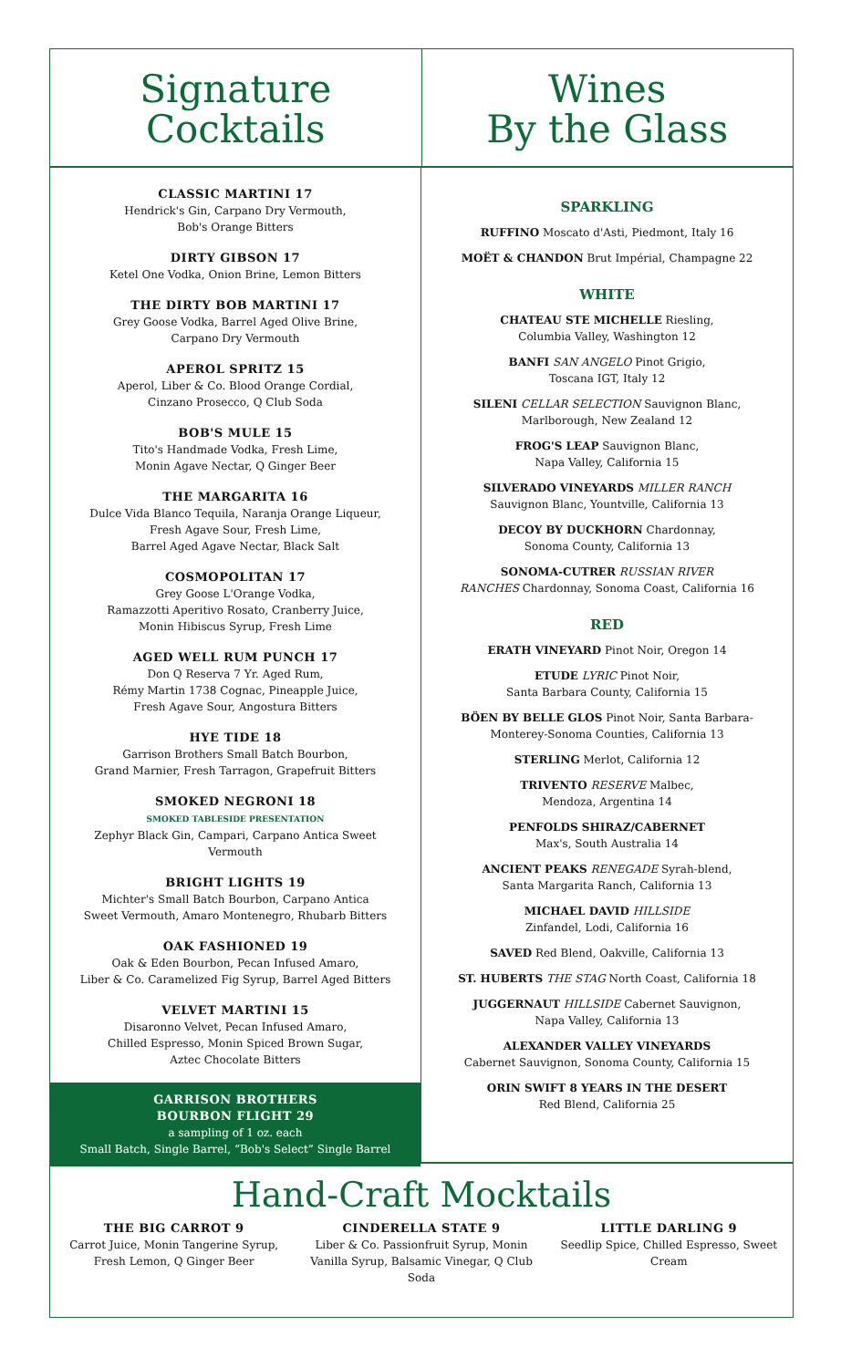Signature
Cocktails
Wines
By the Glass
CLASSIC MARTINI 17
Hendrick's Gin, Carpano Dry Vermouth,
Bob's Orange Bitters
DIRTY GIBSON 17
Ketel One Vodka, Onion Brine, Lemon Bitters
THE DIRTY BOB MARTINI 17
Grey Goose Vodka, Barrel Aged Olive Brine,
Carpano Dry Vermouth
APEROL SPRITZ 15
Aperol, Liber & Co. Blood Orange Cordial,
Cinzano Prosecco, Q Club Soda
BOB'S MULE 15
Tito's Handmade Vodka, Fresh Lime,
Monin Agave Nectar, Q Ginger Beer
THE MARGARITA 16
Dulce Vida Blanco Tequila, Naranja Orange Liqueur,
Fresh Agave Sour, Fresh Lime,
Barrel Aged Agave Nectar, Black Salt
COSMOPOLITAN 17
Grey Goose L'Orange Vodka,
Ramazzotti Aperitivo Rosato, Cranberry Juice,
Monin Hibiscus Syrup, Fresh Lime
AGED WELL RUM PUNCH 17
Don Q Reserva 7 Yr. Aged Rum,
Rémy Martin 1738 Cognac, Pineapple Juice,
Fresh Agave Sour, Angostura Bitters
HYE TIDE 18
Garrison Brothers Small Batch Bourbon,
Grand Marnier, Fresh Tarragon, Grapefruit Bitters
SMOKED NEGRONI 18
SMOKED TABLESIDE PRESENTATION
Zephyr Black Gin, Campari, Carpano Antica Sweet
Vermouth
BRIGHT LIGHTS 19
Michter's Small Batch Bourbon, Carpano Antica
Sweet Vermouth, Amaro Montenegro, Rhubarb Bitters
OAK FASHIONED 19
Oak & Eden Bourbon, Pecan Infused Amaro,
Liber & Co. Caramelized Fig Syrup, Barrel Aged Bitters
VELVET MARTINI 15
Disaronno Velvet, Pecan Infused Amaro,
Chilled Espresso, Monin Spiced Brown Sugar,
Aztec Chocolate Bitters
GARRISON BROTHERS
BOURBON FLIGHT 29
a sampling of 1 oz. each
Small Batch, Single Barrel, “Bob's Select” Single Barrel
SPARKLING
RUFFINO Moscato d'Asti, Piedmont, Italy 16
MOËT & CHANDON Brut Impérial, Champagne 22
WHITE
CHATEAU STE MICHELLE Riesling,
Columbia Valley, Washington 12
BANFI SAN ANGELO Pinot Grigio,
Toscana IGT, Italy 12
SILENI CELLAR SELECTION Sauvignon Blanc,
Marlborough, New Zealand 12
FROG'S LEAP Sauvignon Blanc,
Napa Valley, California 15
SILVERADO VINEYARDS MILLER RANCH
Sauvignon Blanc, Yountville, California 13
DECOY BY DUCKHORN Chardonnay,
Sonoma County, California 13
SONOMA-CUTRER RUSSIAN RIVER
RANCHES Chardonnay, Sonoma Coast, California 16
RED
ERATH VINEYARD Pinot Noir, Oregon 14
ETUDE LYRIC Pinot Noir,
Santa Barbara County, California 15
BÖEN BY BELLE GLOS Pinot Noir, Santa Barbara-
Monterey-Sonoma Counties, California 13
STERLING Merlot, California 12
TRIVENTO RESERVE Malbec,
Mendoza, Argentina 14
PENFOLDS SHIRAZ/CABERNET
Max's, South Australia 14
ANCIENT PEAKS RENEGADE Syrah-blend,
Santa Margarita Ranch, California 13
MICHAEL DAVID HILLSIDE
Zinfandel, Lodi, California 16
SAVED Red Blend, Oakville, California 13
ST. HUBERTS THE STAG North Coast, California 18
JUGGERNAUT HILLSIDE Cabernet Sauvignon,
Napa Valley, California 13
ALEXANDER VALLEY VINEYARDS
Cabernet Sauvignon, Sonoma County, California 15
ORIN SWIFT 8 YEARS IN THE DESERT
Red Blend, California 25
Hand-Craft Mocktails
THE BIG CARROT 9
Carrot Juice, Monin Tangerine Syrup,
Fresh Lemon, Q Ginger Beer
CINDERELLA STATE 9
Liber & Co. Passionfruit Syrup, Monin Vanilla Syrup, Balsamic Vinegar, Q Club Soda
LITTLE DARLING 9
Seedlip Spice, Chilled Espresso, Sweet Cream